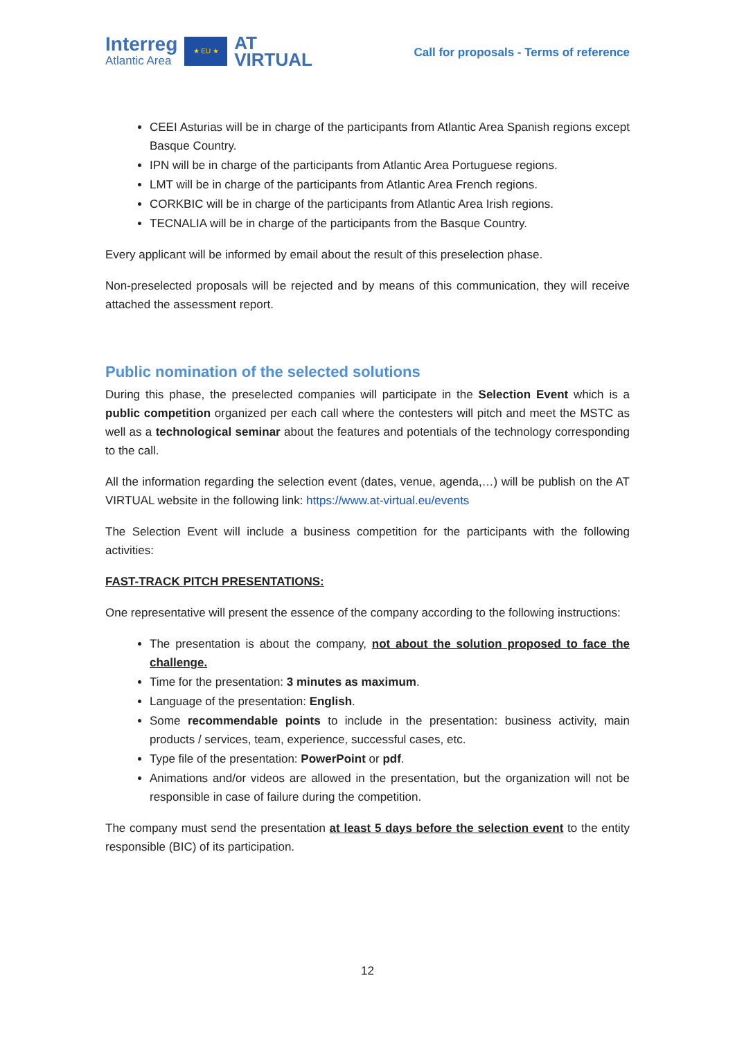Interreg
Atlantic Area
★ EU ★
AT
VIRTUAL
Call for proposals - Terms of reference
CEEI Asturias will be in charge of the participants from Atlantic Area Spanish regions except Basque Country.
IPN will be in charge of the participants from Atlantic Area Portuguese regions.
LMT will be in charge of the participants from Atlantic Area French regions.
CORKBIC will be in charge of the participants from Atlantic Area Irish regions.
TECNALIA will be in charge of the participants from the Basque Country.
Every applicant will be informed by email about the result of this preselection phase.
Non-preselected proposals will be rejected and by means of this communication, they will receive attached the assessment report.
Public nomination of the selected solutions
During this phase, the preselected companies will participate in the Selection Event which is a public competition organized per each call where the contesters will pitch and meet the MSTC as well as a technological seminar about the features and potentials of the technology corresponding to the call.
All the information regarding the selection event (dates, venue, agenda,…) will be publish on the AT VIRTUAL website in the following link: https://www.at-virtual.eu/events
The Selection Event will include a business competition for the participants with the following activities:
FAST-TRACK PITCH PRESENTATIONS:
One representative will present the essence of the company according to the following instructions:
The presentation is about the company, not about the solution proposed to face the challenge.
Time for the presentation: 3 minutes as maximum.
Language of the presentation: English.
Some recommendable points to include in the presentation: business activity, main products / services, team, experience, successful cases, etc.
Type file of the presentation: PowerPoint or pdf.
Animations and/or videos are allowed in the presentation, but the organization will not be responsible in case of failure during the competition.
The company must send the presentation at least 5 days before the selection event to the entity responsible (BIC) of its participation.
12